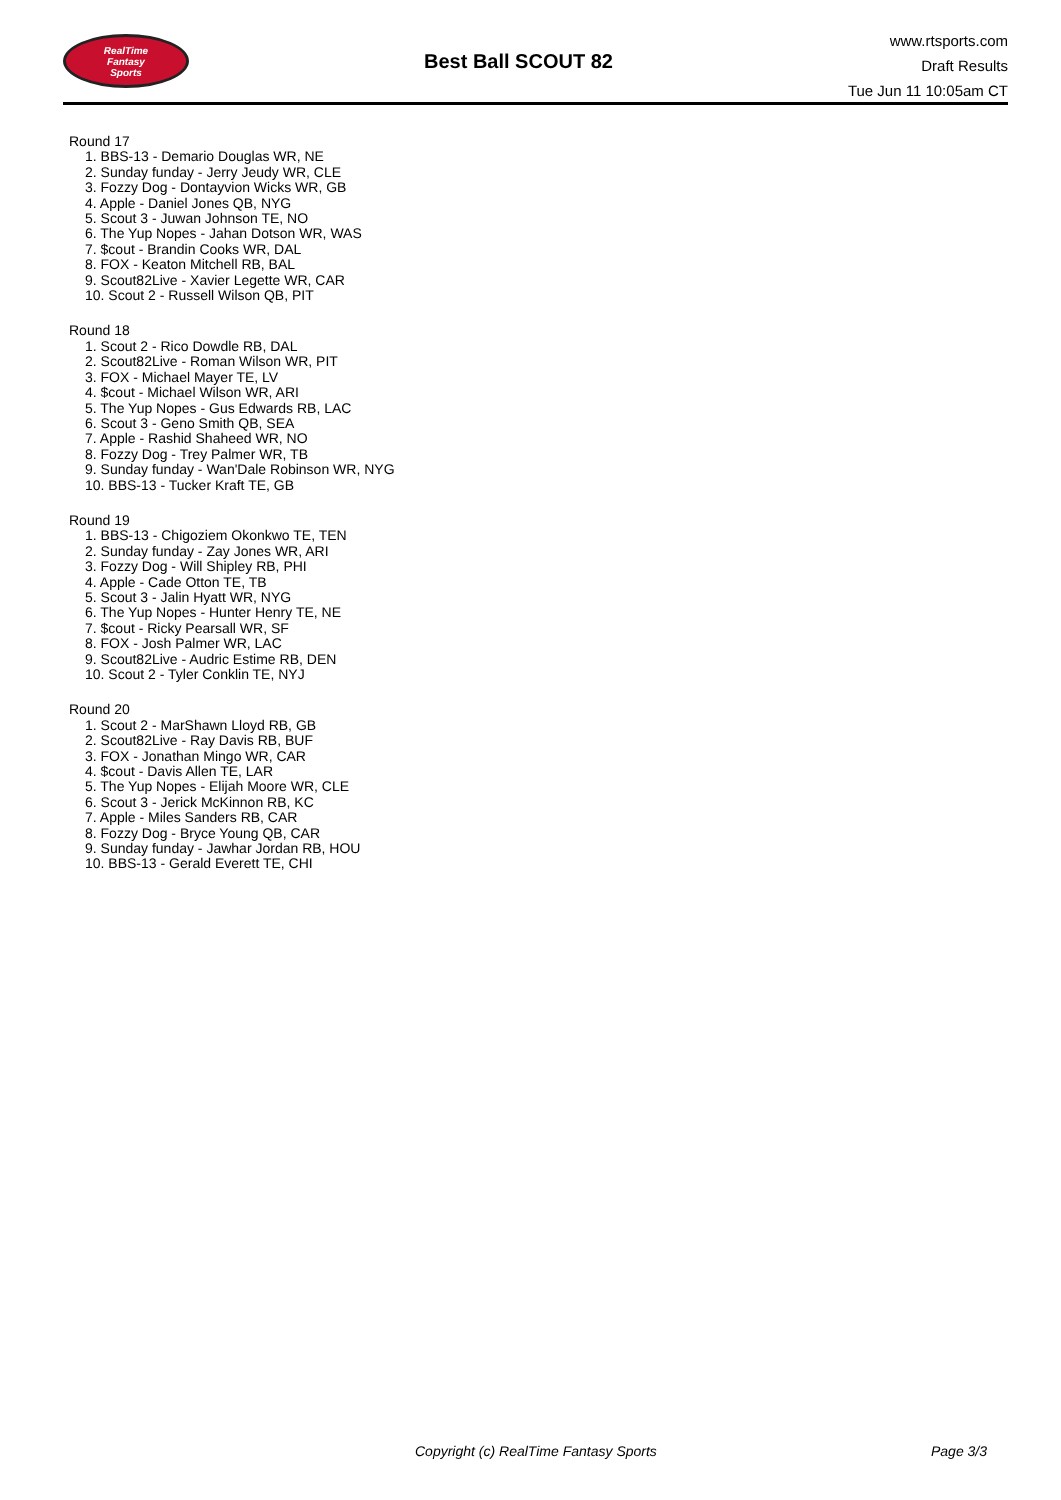RealTime
Fantasy
Sports
Best Ball SCOUT 82
www.rtsports.com
Draft Results
Tue Jun 11 10:05am CT
Round 17
1. BBS-13 - Demario Douglas WR, NE
2. Sunday funday - Jerry Jeudy WR, CLE
3. Fozzy Dog - Dontayvion Wicks WR, GB
4. Apple - Daniel Jones QB, NYG
5. Scout 3 - Juwan Johnson TE, NO
6. The Yup Nopes - Jahan Dotson WR, WAS
7. $cout - Brandin Cooks WR, DAL
8. FOX - Keaton Mitchell RB, BAL
9. Scout82Live - Xavier Legette WR, CAR
10. Scout 2 - Russell Wilson QB, PIT
Round 18
1. Scout 2 - Rico Dowdle RB, DAL
2. Scout82Live - Roman Wilson WR, PIT
3. FOX - Michael Mayer TE, LV
4. $cout - Michael Wilson WR, ARI
5. The Yup Nopes - Gus Edwards RB, LAC
6. Scout 3 - Geno Smith QB, SEA
7. Apple - Rashid Shaheed WR, NO
8. Fozzy Dog - Trey Palmer WR, TB
9. Sunday funday - Wan'Dale Robinson WR, NYG
10. BBS-13 - Tucker Kraft TE, GB
Round 19
1. BBS-13 - Chigoziem Okonkwo TE, TEN
2. Sunday funday - Zay Jones WR, ARI
3. Fozzy Dog - Will Shipley RB, PHI
4. Apple - Cade Otton TE, TB
5. Scout 3 - Jalin Hyatt WR, NYG
6. The Yup Nopes - Hunter Henry TE, NE
7. $cout - Ricky Pearsall WR, SF
8. FOX - Josh Palmer WR, LAC
9. Scout82Live - Audric Estime RB, DEN
10. Scout 2 - Tyler Conklin TE, NYJ
Round 20
1. Scout 2 - MarShawn Lloyd RB, GB
2. Scout82Live - Ray Davis RB, BUF
3. FOX - Jonathan Mingo WR, CAR
4. $cout - Davis Allen TE, LAR
5. The Yup Nopes - Elijah Moore WR, CLE
6. Scout 3 - Jerick McKinnon RB, KC
7. Apple - Miles Sanders RB, CAR
8. Fozzy Dog - Bryce Young QB, CAR
9. Sunday funday - Jawhar Jordan RB, HOU
10. BBS-13 - Gerald Everett TE, CHI
Copyright (c) RealTime Fantasy Sports Page 3/3